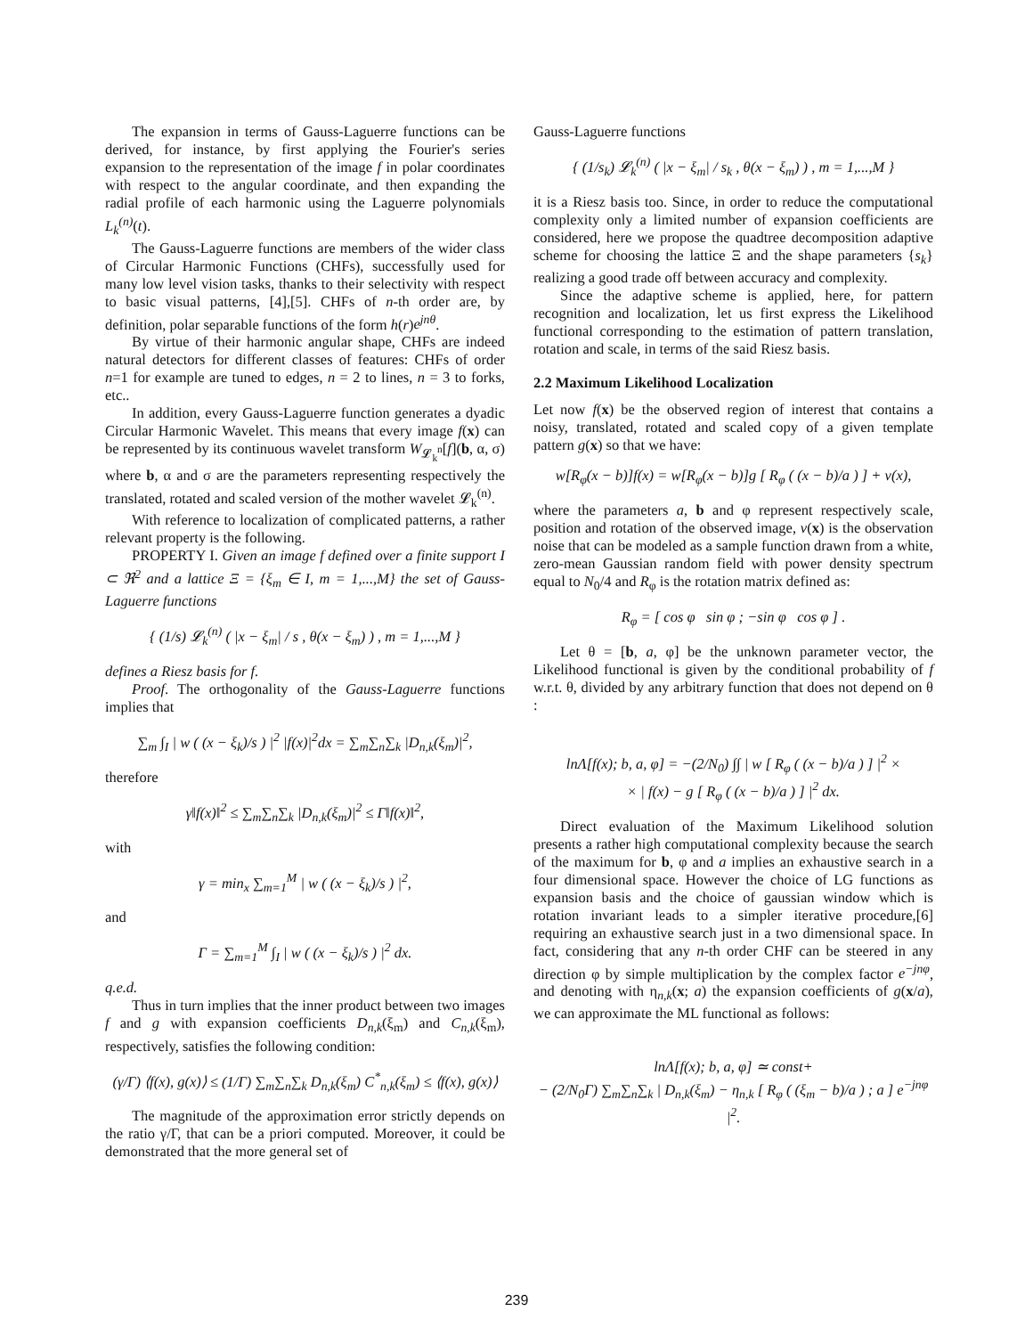The expansion in terms of Gauss-Laguerre functions can be derived, for instance, by first applying the Fourier's series expansion to the representation of the image f in polar coordinates with respect to the angular coordinate, and then expanding the radial profile of each harmonic using the Laguerre polynomials L<sub>k</sub><sup>(n)</sup>(t).
The Gauss-Laguerre functions are members of the wider class of Circular Harmonic Functions (CHFs), successfully used for many low level vision tasks, thanks to their selectivity with respect to basic visual patterns, [4],[5]. CHFs of n-th order are, by definition, polar separable functions of the form h(r)e<sup>jnθ</sup>.
By virtue of their harmonic angular shape, CHFs are indeed natural detectors for different classes of features: CHFs of order n=1 for example are tuned to edges, n = 2 to lines, n = 3 to forks, etc..
In addition, every Gauss-Laguerre function generates a dyadic Circular Harmonic Wavelet. This means that every image f(x) can be represented by its continuous wavelet transform W<sub>𝓛<sub>k</sub><sup>n</sup></sub>[f](b, α, σ) where b, α and σ are the parameters representing respectively the translated, rotated and scaled version of the mother wavelet 𝓛<sub>k</sub><sup>(n)</sup>.
With reference to localization of complicated patterns, a rather relevant property is the following.
PROPERTY I. Given an image f defined over a finite support I ⊂ ℜ<sup>2</sup> and a lattice Ξ = {ξ<sub>m</sub> ∈ I, m = 1,...,M} the set of Gauss-Laguerre functions
{ (1/s) 𝓛<sub>k</sub><sup>(n)</sup> ( |x − ξ<sub>m</sub>| / s , θ(x − ξ<sub>m</sub>) ) , m = 1,...,M }
defines a Riesz basis for f.
Proof. The orthogonality of the Gauss-Laguerre functions implies that
∑<sub>m</sub> ∫<sub>I</sub> | w ( (x − ξ<sub>k</sub>)/s ) |<sup>2</sup> |f(x)|<sup>2</sup>dx = ∑<sub>m</sub>∑<sub>n</sub>∑<sub>k</sub> |D<sub>n,k</sub>(ξ<sub>m</sub>)|<sup>2</sup>,
therefore
γ‖f(x)‖<sup>2</sup> ≤ ∑<sub>m</sub>∑<sub>n</sub>∑<sub>k</sub> |D<sub>n,k</sub>(ξ<sub>m</sub>)|<sup>2</sup> ≤ Γ‖f(x)‖<sup>2</sup>,
with
γ = min<sub>x</sub> ∑<sub>m=1</sub><sup>M</sup> | w ( (x − ξ<sub>k</sub>)/s ) |<sup>2</sup>,
and
Γ = ∑<sub>m=1</sub><sup>M</sup> ∫<sub>I</sub> | w ( (x − ξ<sub>k</sub>)/s ) |<sup>2</sup> dx.
q.e.d.
Thus in turn implies that the inner product between two images f and g with expansion coefficients D<sub>n,k</sub>(ξ<sub>m</sub>) and C<sub>n,k</sub>(ξ<sub>m</sub>), respectively, satisfies the following condition:
(γ/Γ) ⟨f(x), g(x)⟩ ≤ (1/Γ) ∑<sub>m</sub>∑<sub>n</sub>∑<sub>k</sub> D<sub>n,k</sub>(ξ<sub>m</sub>) C<sup>*</sup><sub>n,k</sub>(ξ<sub>m</sub>) ≤ ⟨f(x), g(x)⟩
The magnitude of the approximation error strictly depends on the ratio γ/Γ, that can be a priori computed. Moreover, it could be demonstrated that the more general set of
Gauss-Laguerre functions
{ (1/s<sub>k</sub>) 𝓛<sub>k</sub><sup>(n)</sup> ( |x − ξ<sub>m</sub>| / s<sub>k</sub> , θ(x − ξ<sub>m</sub>) ) , m = 1,...,M }
it is a Riesz basis too. Since, in order to reduce the computational complexity only a limited number of expansion coefficients are considered, here we propose the quadtree decomposition adaptive scheme for choosing the lattice Ξ and the shape parameters {s<sub>k</sub>} realizing a good trade off between accuracy and complexity.
Since the adaptive scheme is applied, here, for pattern recognition and localization, let us first express the Likelihood functional corresponding to the estimation of pattern translation, rotation and scale, in terms of the said Riesz basis.
2.2 Maximum Likelihood Localization
Let now f(x) be the observed region of interest that contains a noisy, translated, rotated and scaled copy of a given template pattern g(x) so that we have:
w[R<sub>φ</sub>(x − b)]f(x) = w[R<sub>φ</sub>(x − b)]g [ R<sub>φ</sub> ( (x − b)/a ) ] + v(x),
where the parameters a, b and φ represent respectively scale, position and rotation of the observed image, v(x) is the observation noise that can be modeled as a sample function drawn from a white, zero-mean Gaussian random field with power density spectrum equal to N<sub>0</sub>/4 and R<sub>φ</sub> is the rotation matrix defined as:
R<sub>φ</sub> = [ cos φ sin φ ; −sin φ cos φ ] .
Let θ = [b, a, φ] be the unknown parameter vector, the Likelihood functional is given by the conditional probability of f w.r.t. θ, divided by any arbitrary function that does not depend on θ :
lnΛ[f(x); b, a, φ] = −(2/N<sub>0</sub>) ∫∫ | w [ R<sub>φ</sub> ( (x − b)/a ) ] |<sup>2</sup> ×
× | f(x) − g [ R<sub>φ</sub> ( (x − b)/a ) ] |<sup>2</sup> dx.
Direct evaluation of the Maximum Likelihood solution presents a rather high computational complexity because the search of the maximum for b, φ and a implies an exhaustive search in a four dimensional space. However the choice of LG functions as expansion basis and the choice of gaussian window which is rotation invariant leads to a simpler iterative procedure,[6] requiring an exhaustive search just in a two dimensional space. In fact, considering that any n-th order CHF can be steered in any direction φ by simple multiplication by the complex factor e<sup>−jnφ</sup>, and denoting with η<sub>n,k</sub>(x; a) the expansion coefficients of g(x/a), we can approximate the ML functional as follows:
lnΛ[f(x); b, a, φ] ≃ const+
− (2/N<sub>0</sub>Γ) ∑<sub>m</sub>∑<sub>n</sub>∑<sub>k</sub> | D<sub>n,k</sub>(ξ<sub>m</sub>) − η<sub>n,k</sub> [ R<sub>φ</sub> ( (ξ<sub>m</sub> − b)/a ) ; a ] e<sup>−jnφ</sup> |<sup>2</sup>.
239